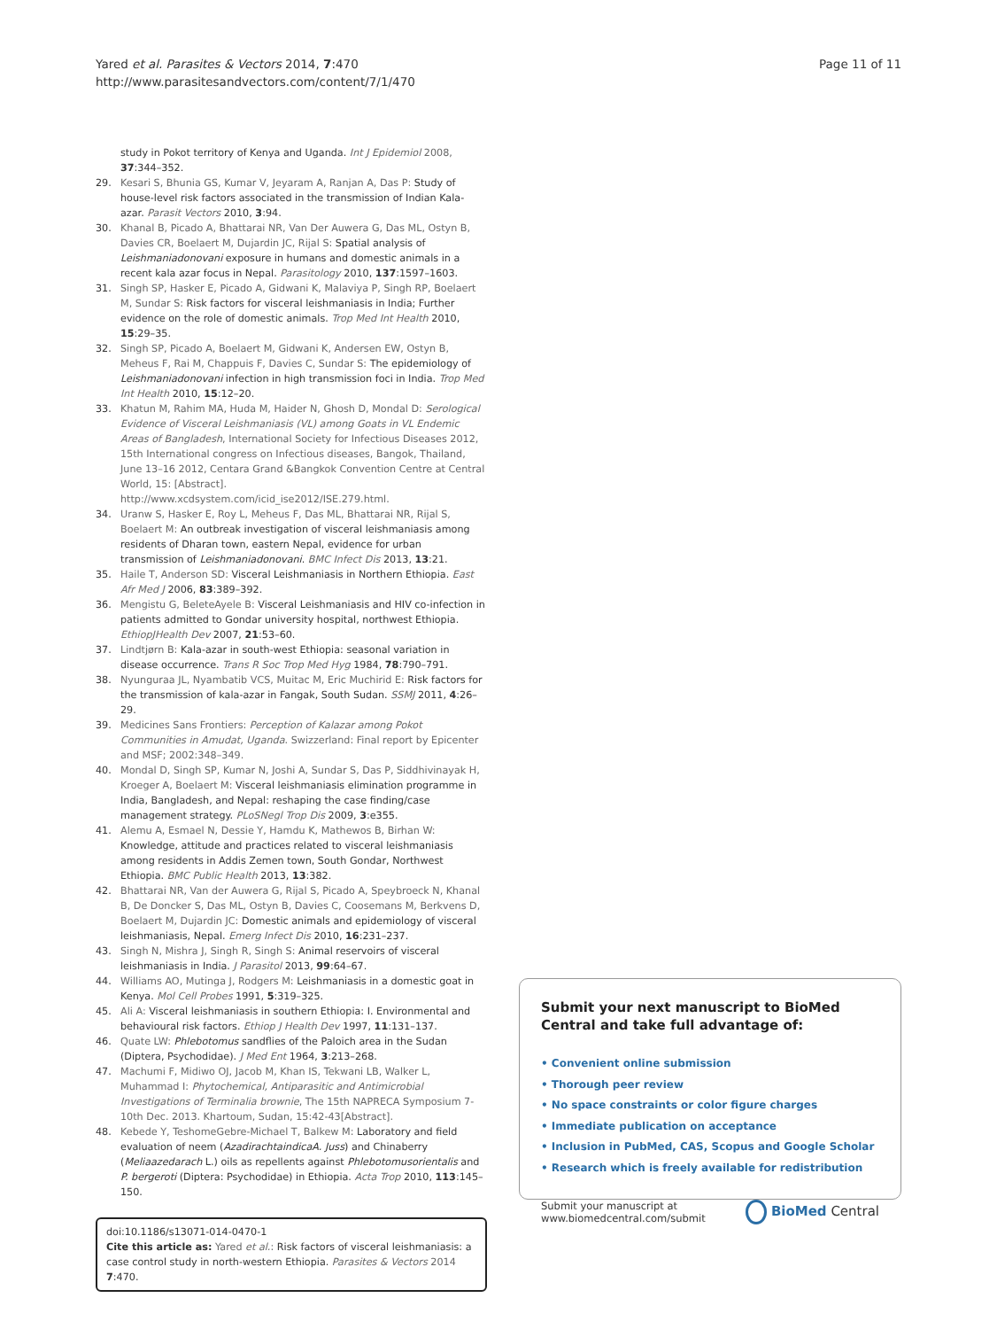Yared et al. Parasites & Vectors 2014, 7:470
http://www.parasitesandvectors.com/content/7/1/470
Page 11 of 11
study in Pokot territory of Kenya and Uganda. Int J Epidemiol 2008, 37:344–352.
29. Kesari S, Bhunia GS, Kumar V, Jeyaram A, Ranjan A, Das P: Study of house-level risk factors associated in the transmission of Indian Kala-azar. Parasit Vectors 2010, 3:94.
30. Khanal B, Picado A, Bhattarai NR, Van Der Auwera G, Das ML, Ostyn B, Davies CR, Boelaert M, Dujardin JC, Rijal S: Spatial analysis of Leishmaniadonovani exposure in humans and domestic animals in a recent kala azar focus in Nepal. Parasitology 2010, 137:1597–1603.
31. Singh SP, Hasker E, Picado A, Gidwani K, Malaviya P, Singh RP, Boelaert M, Sundar S: Risk factors for visceral leishmaniasis in India; Further evidence on the role of domestic animals. Trop Med Int Health 2010, 15:29–35.
32. Singh SP, Picado A, Boelaert M, Gidwani K, Andersen EW, Ostyn B, Meheus F, Rai M, Chappuis F, Davies C, Sundar S: The epidemiology of Leishmaniadonovani infection in high transmission foci in India. Trop Med Int Health 2010, 15:12–20.
33. Khatun M, Rahim MA, Huda M, Haider N, Ghosh D, Mondal D: Serological Evidence of Visceral Leishmaniasis (VL) among Goats in VL Endemic Areas of Bangladesh, International Society for Infectious Diseases 2012, 15th International congress on Infectious diseases, Bangok, Thailand, June 13–16 2012, Centara Grand &Bangkok Convention Centre at Central World, 15: [Abstract]. http://www.xcdsystem.com/icid_ise2012/ISE.279.html.
34. Uranw S, Hasker E, Roy L, Meheus F, Das ML, Bhattarai NR, Rijal S, Boelaert M: An outbreak investigation of visceral leishmaniasis among residents of Dharan town, eastern Nepal, evidence for urban transmission of Leishmaniadonovani. BMC Infect Dis 2013, 13:21.
35. Haile T, Anderson SD: Visceral Leishmaniasis in Northern Ethiopia. East Afr Med J 2006, 83:389–392.
36. Mengistu G, BeleteAyele B: Visceral Leishmaniasis and HIV co-infection in patients admitted to Gondar university hospital, northwest Ethiopia. EthiopJHealth Dev 2007, 21:53–60.
37. Lindtjørn B: Kala-azar in south-west Ethiopia: seasonal variation in disease occurrence. Trans R Soc Trop Med Hyg 1984, 78:790–791.
38. Nyunguraa JL, Nyambatib VCS, Muitac M, Eric Muchirid E: Risk factors for the transmission of kala-azar in Fangak, South Sudan. SSMJ 2011, 4:26–29.
39. Medicines Sans Frontiers: Perception of Kalazar among Pokot Communities in Amudat, Uganda. Swizzerland: Final report by Epicenter and MSF; 2002:348–349.
40. Mondal D, Singh SP, Kumar N, Joshi A, Sundar S, Das P, Siddhivinayak H, Kroeger A, Boelaert M: Visceral leishmaniasis elimination programme in India, Bangladesh, and Nepal: reshaping the case finding/case management strategy. PLoSNegl Trop Dis 2009, 3:e355.
41. Alemu A, Esmael N, Dessie Y, Hamdu K, Mathewos B, Birhan W: Knowledge, attitude and practices related to visceral leishmaniasis among residents in Addis Zemen town, South Gondar, Northwest Ethiopia. BMC Public Health 2013, 13:382.
42. Bhattarai NR, Van der Auwera G, Rijal S, Picado A, Speybroeck N, Khanal B, De Doncker S, Das ML, Ostyn B, Davies C, Coosemans M, Berkvens D, Boelaert M, Dujardin JC: Domestic animals and epidemiology of visceral leishmaniasis, Nepal. Emerg Infect Dis 2010, 16:231–237.
43. Singh N, Mishra J, Singh R, Singh S: Animal reservoirs of visceral leishmaniasis in India. J Parasitol 2013, 99:64–67.
44. Williams AO, Mutinga J, Rodgers M: Leishmaniasis in a domestic goat in Kenya. Mol Cell Probes 1991, 5:319–325.
45. Ali A: Visceral leishmaniasis in southern Ethiopia: I. Environmental and behavioural risk factors. Ethiop J Health Dev 1997, 11:131–137.
46. Quate LW: Phlebotomus sandflies of the Paloich area in the Sudan (Diptera, Psychodidae). J Med Ent 1964, 3:213–268.
47. Machumi F, Midiwo OJ, Jacob M, Khan IS, Tekwani LB, Walker L, Muhammad I: Phytochemical, Antiparasitic and Antimicrobial Investigations of Terminalia brownie, The 15th NAPRECA Symposium 7-10th Dec. 2013. Khartoum, Sudan, 15:42-43[Abstract].
48. Kebede Y, TeshomeGebre-Michael T, Balkew M: Laboratory and field evaluation of neem (AzadirachtaindicaA. Juss) and Chinaberry (Meliaazedarach L.) oils as repellents against Phlebotomusorientalis and P. bergeroti (Diptera: Psychodidae) in Ethiopia. Acta Trop 2010, 113:145–150.
doi:10.1186/s13071-014-0470-1
Cite this article as: Yared et al.: Risk factors of visceral leishmaniasis: a case control study in north-western Ethiopia. Parasites & Vectors 2014 7:470.
Submit your next manuscript to BioMed Central and take full advantage of:
• Convenient online submission
• Thorough peer review
• No space constraints or color figure charges
• Immediate publication on acceptance
• Inclusion in PubMed, CAS, Scopus and Google Scholar
• Research which is freely available for redistribution
Submit your manuscript at
www.biomedcentral.com/submit
BioMed Central